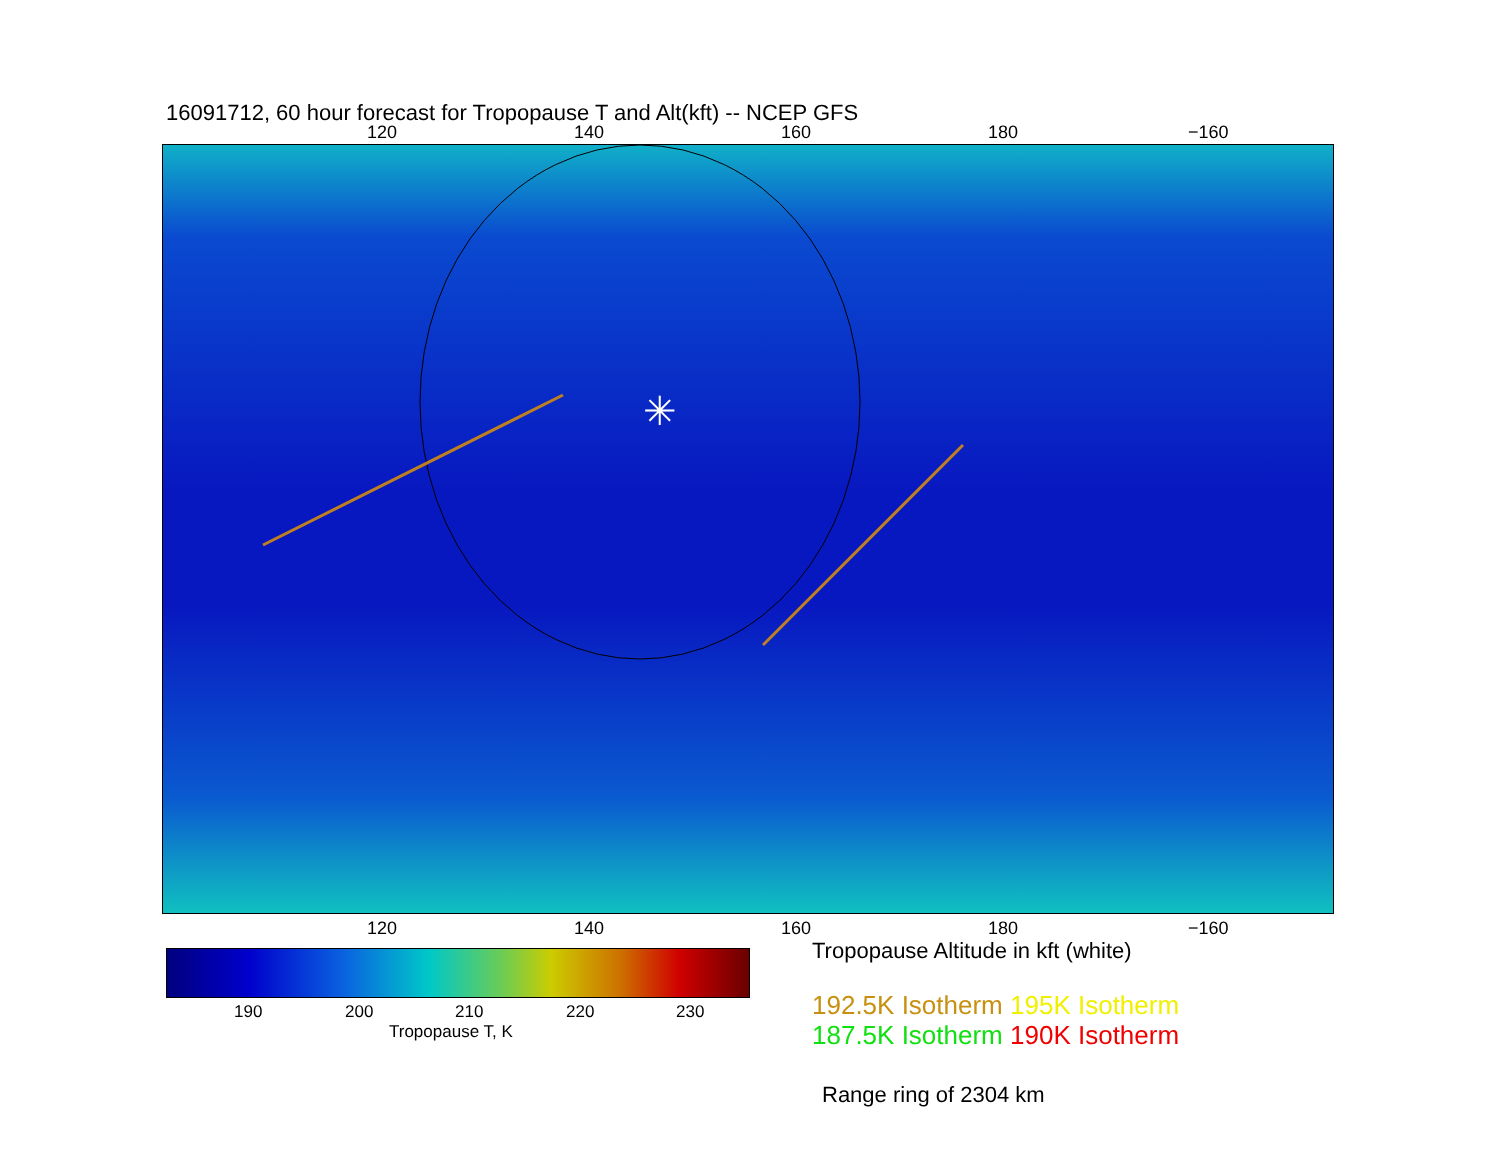16091712, 60 hour forecast for Tropopause T and Alt(kft) -- NCEP GFS
120 140 160 180 −160
✳
120 140 160 180 −160
190 200 210 220 230
Tropopause T, K
Tropopause Altitude in kft (white)
192.5K Isotherm 195K Isotherm
187.5K Isotherm 190K Isotherm
Range ring of 2304 km